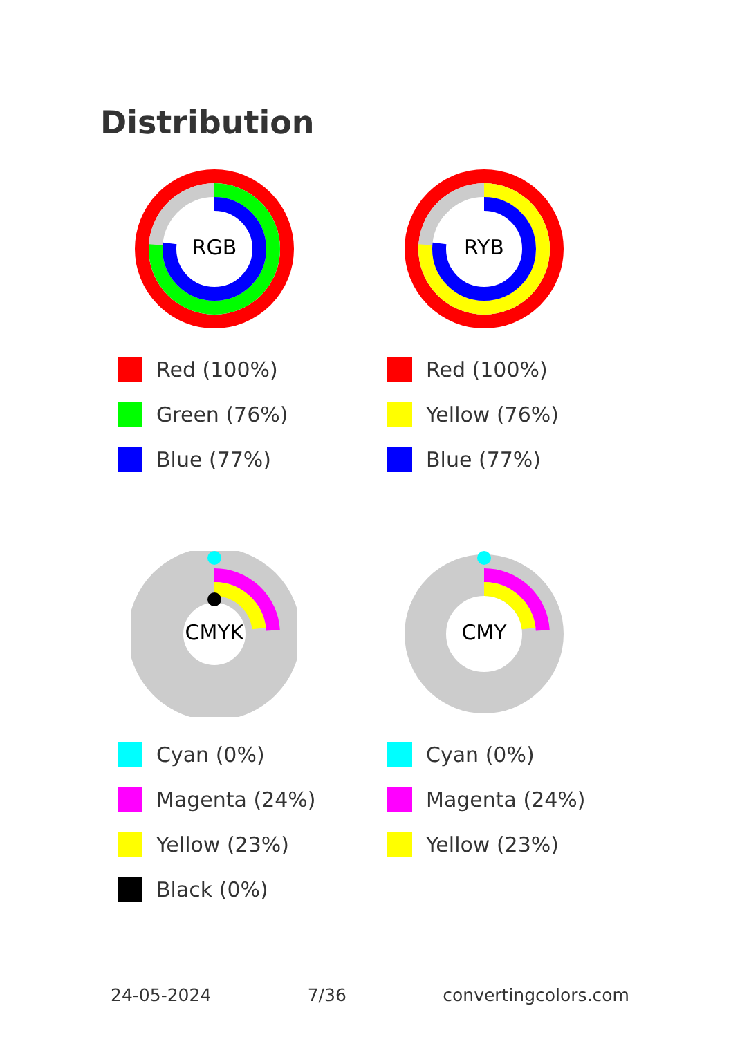Distribution
RGB
Red (100%)
Green (76%)
Blue (77%)
RYB
Red (100%)
Yellow (76%)
Blue (77%)
CMYK
Cyan (0%)
Magenta (24%)
Yellow (23%)
Black (0%)
CMY
Cyan (0%)
Magenta (24%)
Yellow (23%)
24-05-2024 7/36 convertingcolors.com